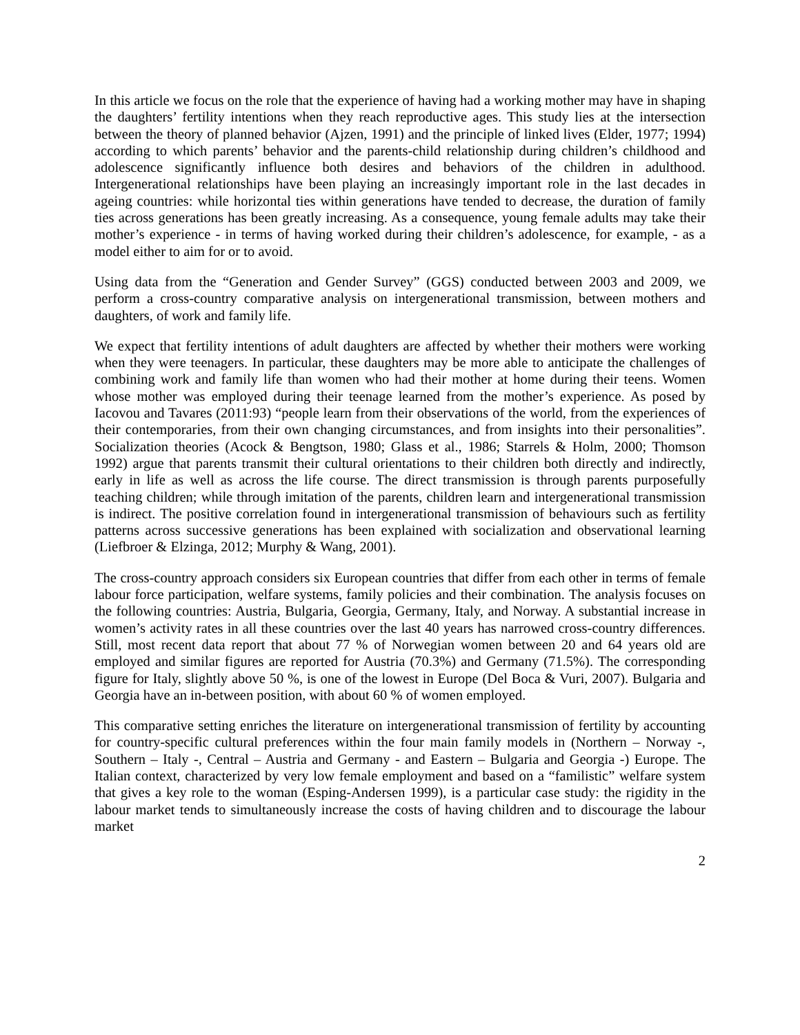In this article we focus on the role that the experience of having had a working mother may have in shaping the daughters’ fertility intentions when they reach reproductive ages. This study lies at the intersection between the theory of planned behavior (Ajzen, 1991) and the principle of linked lives (Elder, 1977; 1994) according to which parents’ behavior and the parents-child relationship during children’s childhood and adolescence significantly influence both desires and behaviors of the children in adulthood. Intergenerational relationships have been playing an increasingly important role in the last decades in ageing countries: while horizontal ties within generations have tended to decrease, the duration of family ties across generations has been greatly increasing. As a consequence, young female adults may take their mother’s experience - in terms of having worked during their children’s adolescence, for example, - as a model either to aim for or to avoid.
Using data from the “Generation and Gender Survey” (GGS) conducted between 2003 and 2009, we perform a cross-country comparative analysis on intergenerational transmission, between mothers and daughters, of work and family life.
We expect that fertility intentions of adult daughters are affected by whether their mothers were working when they were teenagers. In particular, these daughters may be more able to anticipate the challenges of combining work and family life than women who had their mother at home during their teens. Women whose mother was employed during their teenage learned from the mother’s experience. As posed by Iacovou and Tavares (2011:93) “people learn from their observations of the world, from the experiences of their contemporaries, from their own changing circumstances, and from insights into their personalities”. Socialization theories (Acock & Bengtson, 1980; Glass et al., 1986; Starrels & Holm, 2000; Thomson 1992) argue that parents transmit their cultural orientations to their children both directly and indirectly, early in life as well as across the life course. The direct transmission is through parents purposefully teaching children; while through imitation of the parents, children learn and intergenerational transmission is indirect. The positive correlation found in intergenerational transmission of behaviours such as fertility patterns across successive generations has been explained with socialization and observational learning (Liefbroer & Elzinga, 2012; Murphy & Wang, 2001).
The cross-country approach considers six European countries that differ from each other in terms of female labour force participation, welfare systems, family policies and their combination. The analysis focuses on the following countries: Austria, Bulgaria, Georgia, Germany, Italy, and Norway. A substantial increase in women’s activity rates in all these countries over the last 40 years has narrowed cross-country differences. Still, most recent data report that about 77 % of Norwegian women between 20 and 64 years old are employed and similar figures are reported for Austria (70.3%) and Germany (71.5%). The corresponding figure for Italy, slightly above 50 %, is one of the lowest in Europe (Del Boca & Vuri, 2007). Bulgaria and Georgia have an in-between position, with about 60 % of women employed.
This comparative setting enriches the literature on intergenerational transmission of fertility by accounting for country-specific cultural preferences within the four main family models in (Northern – Norway -, Southern – Italy -, Central – Austria and Germany - and Eastern – Bulgaria and Georgia -) Europe. The Italian context, characterized by very low female employment and based on a “familistic” welfare system that gives a key role to the woman (Esping-Andersen 1999), is a particular case study: the rigidity in the labour market tends to simultaneously increase the costs of having children and to discourage the labour market
2